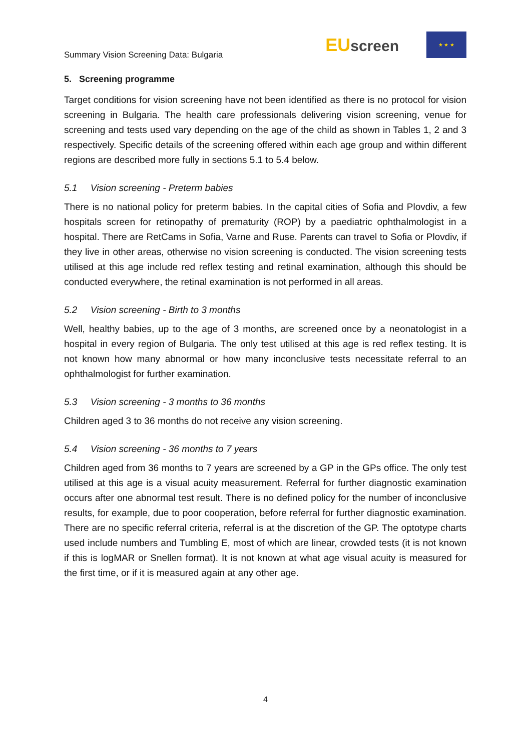Summary Vision Screening Data: Bulgaria
EUscreen
★ ★ ★
5. Screening programme
Target conditions for vision screening have not been identified as there is no protocol for vision screening in Bulgaria. The health care professionals delivering vision screening, venue for screening and tests used vary depending on the age of the child as shown in Tables 1, 2 and 3 respectively. Specific details of the screening offered within each age group and within different regions are described more fully in sections 5.1 to 5.4 below.
5.1 Vision screening - Preterm babies
There is no national policy for preterm babies. In the capital cities of Sofia and Plovdiv, a few hospitals screen for retinopathy of prematurity (ROP) by a paediatric ophthalmologist in a hospital. There are RetCams in Sofia, Varne and Ruse. Parents can travel to Sofia or Plovdiv, if they live in other areas, otherwise no vision screening is conducted. The vision screening tests utilised at this age include red reflex testing and retinal examination, although this should be conducted everywhere, the retinal examination is not performed in all areas.
5.2 Vision screening - Birth to 3 months
Well, healthy babies, up to the age of 3 months, are screened once by a neonatologist in a hospital in every region of Bulgaria. The only test utilised at this age is red reflex testing. It is not known how many abnormal or how many inconclusive tests necessitate referral to an ophthalmologist for further examination.
5.3 Vision screening - 3 months to 36 months
Children aged 3 to 36 months do not receive any vision screening.
5.4 Vision screening - 36 months to 7 years
Children aged from 36 months to 7 years are screened by a GP in the GPs office. The only test utilised at this age is a visual acuity measurement. Referral for further diagnostic examination occurs after one abnormal test result. There is no defined policy for the number of inconclusive results, for example, due to poor cooperation, before referral for further diagnostic examination. There are no specific referral criteria, referral is at the discretion of the GP. The optotype charts used include numbers and Tumbling E, most of which are linear, crowded tests (it is not known if this is logMAR or Snellen format). It is not known at what age visual acuity is measured for the first time, or if it is measured again at any other age.
4